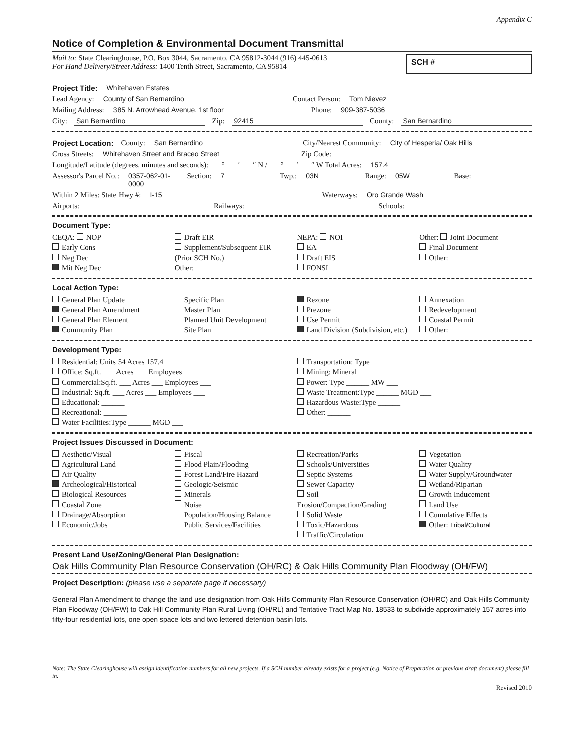Appendix C
Notice of Completion & Environmental Document Transmittal
Mail to: State Clearinghouse, P.O. Box 3044, Sacramento, CA 95812-3044 (916) 445-0613
For Hand Delivery/Street Address: 1400 Tenth Street, Sacramento, CA 95814
SCH #
Project Title: Whitehaven Estates
Lead Agency: County of San Bernardino Contact Person: Tom Nievez
Mailing Address: 385 N. Arrowhead Avenue, 1st floor Phone: 909-387-5036
City: San Bernardino Zip: 92415 County: San Bernardino
Project Location: County: San Bernardino City/Nearest Community: City of Hesperia/ Oak Hills
Cross Streets: Whitehaven Street and Braceo Street Zip Code:
Longitude/Latitude (degrees, minutes and seconds): ___° ___′ ___″ N / ___° ___′ ___″ W Total Acres: 157.4
Assessor's Parcel No.: 0357-062-01-0000 Section: 7 Twp.: 03N Range: 05W Base:
Within 2 Miles: State Hwy #: I-15 Waterways: Oro Grande Wash
Airports: Railways: Schools:
Document Type:
CEQA: NOP
Early Cons
Neg Dec
Mit Neg Dec
Draft EIR
Supplement/Subsequent EIR
(Prior SCH No.) ______
Other: ______
NEPA: NOI
EA
Draft EIS
FONSI
Other: Joint Document
Final Document
Other: ______
Local Action Type:
General Plan Update
General Plan Amendment
General Plan Element
Community Plan
Specific Plan
Master Plan
Planned Unit Development
Site Plan
Rezone
Prezone
Use Permit
Land Division (Subdivision, etc.)
Annexation
Redevelopment
Coastal Permit
Other: ______
Development Type:
Residential: Units 54 Acres 157.4
Office: Sq.ft. ___ Acres ___ Employees ___
Commercial:Sq.ft. ___ Acres ___ Employees ___
Industrial: Sq.ft. ___ Acres ___ Employees ___
Educational: ______
Recreational: ______
Water Facilities:Type ______ MGD ___
Transportation: Type ______
Mining: Mineral ______
Power: Type ______ MW ___
Waste Treatment:Type ______ MGD ___
Hazardous Waste:Type ______
Other: ______
Project Issues Discussed in Document:
Aesthetic/Visual
Agricultural Land
Air Quality
Archeological/Historical
Biological Resources
Coastal Zone
Drainage/Absorption
Economic/Jobs
Fiscal
Flood Plain/Flooding
Forest Land/Fire Hazard
Geologic/Seismic
Minerals
Noise
Population/Housing Balance
Public Services/Facilities
Recreation/Parks
Schools/Universities
Septic Systems
Sewer Capacity
Soil Erosion/Compaction/Grading
Solid Waste
Toxic/Hazardous
Traffic/Circulation
Vegetation
Water Quality
Water Supply/Groundwater
Wetland/Riparian
Growth Inducement
Land Use
Cumulative Effects
Other: Tribal/Cultural
Present Land Use/Zoning/General Plan Designation:
Oak Hills Community Plan Resource Conservation (OH/RC) & Oak Hills Community Plan Floodway (OH/FW)
Project Description: (please use a separate page if necessary)
General Plan Amendment to change the land use designation from Oak Hills Community Plan Resource Conservation (OH/RC) and Oak Hills Community Plan Floodway (OH/FW) to Oak Hill Community Plan Rural Living (OH/RL) and Tentative Tract Map No. 18533 to subdivide approximately 157 acres into fifty-four residential lots, one open space lots and two lettered detention basin lots.
Note: The State Clearinghouse will assign identification numbers for all new projects. If a SCH number already exists for a project (e.g. Notice of Preparation or previous draft document) please fill in.
Revised 2010